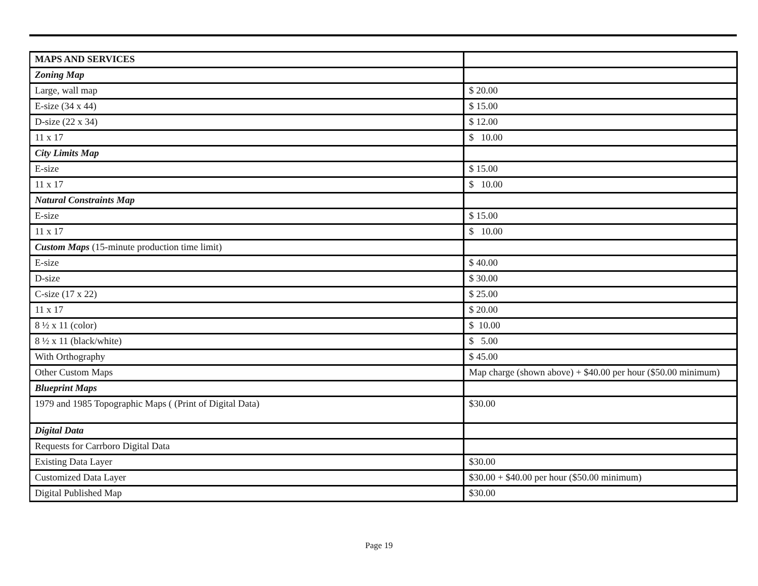| MAPS AND SERVICES | |
| Zoning Map | |
| Large, wall map | $ 20.00 |
| E-size (34 x 44) | $ 15.00 |
| D-size (22 x 34) | $ 12.00 |
| 11 x 17 | $ 10.00 |
| City Limits Map | |
| E-size | $ 15.00 |
| 11 x 17 | $ 10.00 |
| Natural Constraints Map | |
| E-size | $ 15.00 |
| 11 x 17 | $ 10.00 |
| Custom Maps (15-minute production time limit) | |
| E-size | $ 40.00 |
| D-size | $ 30.00 |
| C-size (17 x 22) | $ 25.00 |
| 11 x 17 | $ 20.00 |
| 8 ½ x 11 (color) | $ 10.00 |
| 8 ½ x 11 (black/white) | $ 5.00 |
| With Orthography | $ 45.00 |
| Other Custom Maps | Map charge (shown above) + $40.00 per hour ($50.00 minimum) |
| Blueprint Maps | |
| 1979 and 1985 Topographic Maps ( (Print of Digital Data) | $30.00 |
| Digital Data | |
| Requests for Carrboro Digital Data | |
| Existing Data Layer | $30.00 |
| Customized Data Layer | $30.00 + $40.00 per hour ($50.00 minimum) |
| Digital Published Map | $30.00 |
Page 19